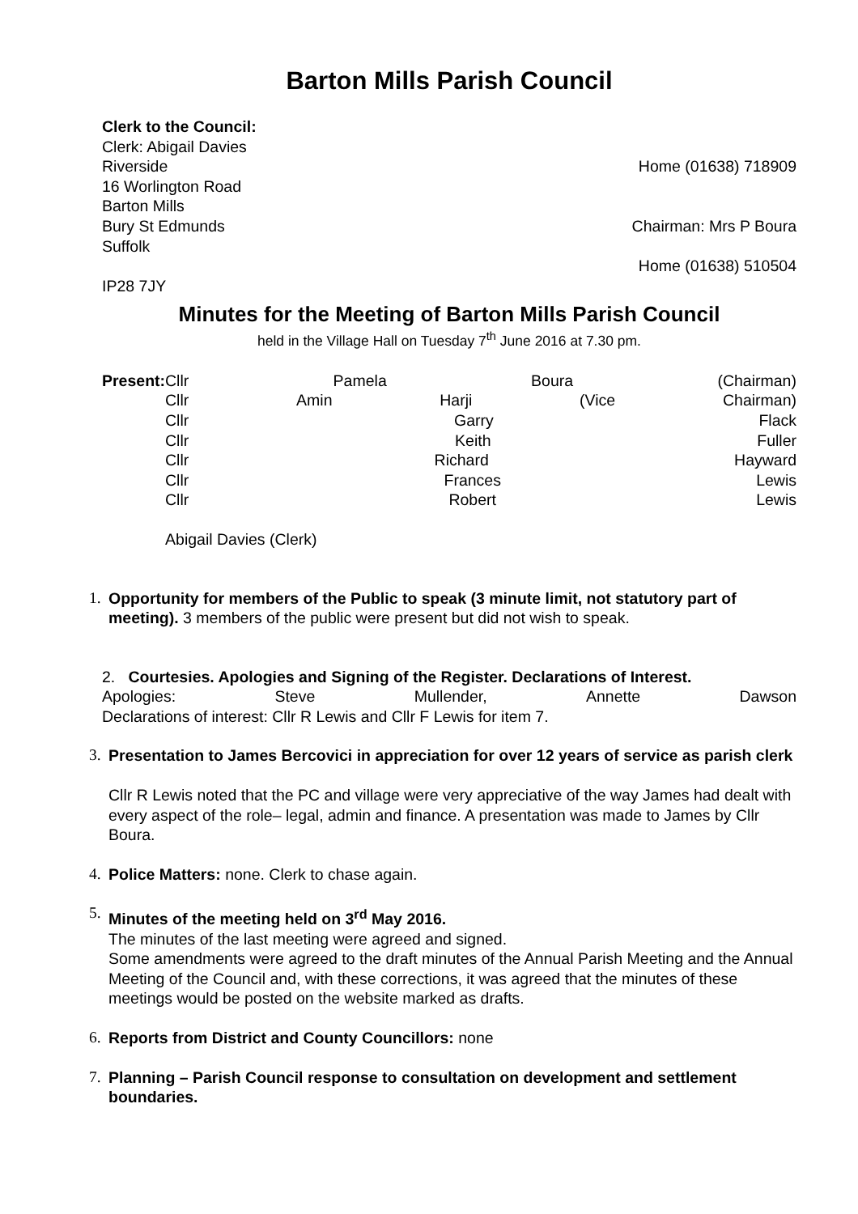Barton Mills Parish Council
Clerk to the Council:
Clerk: Abigail Davies
Riverside Home (01638) 718909
16 Worlington Road
Barton Mills
Bury St Edmunds Chairman: Mrs P Boura
Suffolk
Home (01638) 510504
IP28 7JY
Minutes for the Meeting of Barton Mills Parish Council
held in the Village Hall on Tuesday 7<sup>th</sup> June 2016 at 7.30 pm.
| Present: | Cllr Pamela Boura (Chairman) Cllr Amin Harji (Vice Chairman) Cllr Garry Flack Cllr Keith Fuller Cllr Richard Hayward Cllr Frances Lewis Cllr Robert Lewis Abigail Davies (Clerk) |
1.
Opportunity for members of the Public to speak (3 minute limit, not statutory part of meeting). 3 members of the public were present but did not wish to speak.
2. Courtesies. Apologies and Signing of the Register. Declarations of Interest.
Apologies: Steve Mullender, Annette Dawson
Declarations of interest: Cllr R Lewis and Cllr F Lewis for item 7.
3.
Presentation to James Bercovici in appreciation for over 12 years of service as parish clerk
Cllr R Lewis noted that the PC and village were very appreciative of the way James had dealt with every aspect of the role– legal, admin and finance. A presentation was made to James by Cllr Boura.
4.
Police Matters: none. Clerk to chase again.
5.
Minutes of the meeting held on 3<sup>rd</sup> May 2016.
The minutes of the last meeting were agreed and signed.
Some amendments were agreed to the draft minutes of the Annual Parish Meeting and the Annual Meeting of the Council and, with these corrections, it was agreed that the minutes of these meetings would be posted on the website marked as drafts.
6.
Reports from District and County Councillors: none
7.
Planning – Parish Council response to consultation on development and settlement boundaries.